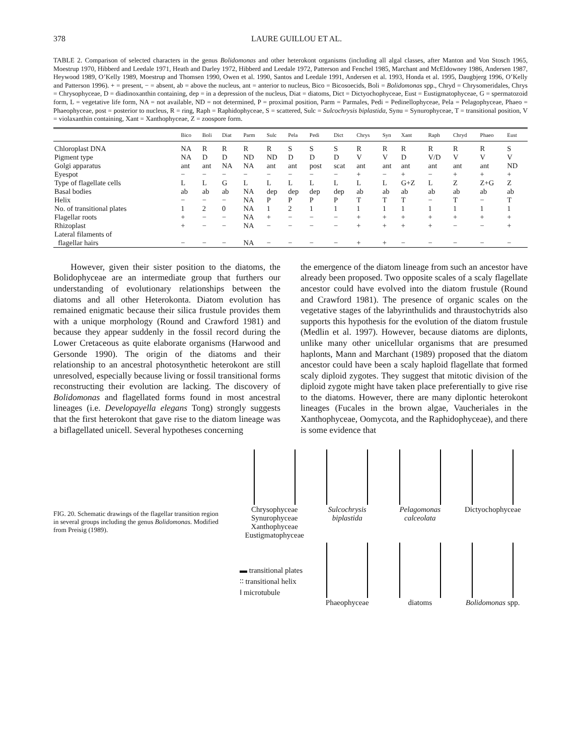378 LAURE GUILLOU ET AL.
TABLE 2. Comparison of selected characters in the genus Bolidomonas and other heterokont organisms (including all algal classes, after Manton and Von Stosch 1965, Moestrup 1970, Hibberd and Leedale 1971, Heath and Darley 1972, Hibberd and Leedale 1972, Patterson and Fenchel 1985, Marchant and McEldowney 1986, Andersen 1987, Heywood 1989, O’Kelly 1989, Moestrup and Thomsen 1990, Owen et al. 1990, Santos and Leedale 1991, Andersen et al. 1993, Honda et al. 1995, Daugbjerg 1996, O’Kelly and Patterson 1996). + = present, − = absent, ab = above the nucleus, ant = anterior to nucleus, Bico = Bicosoecids, Boli = Bolidomonas spp., Chryd = Chrysomeridales, Chrys = Chrysophyceae, D = diadinoxanthin containing, dep = in a depression of the nucleus, Diat = diatoms, Dict = Dictyochophyceae, Eust = Eustigmatophyceae, G = spermatozoid form, L = vegetative life form, NA = not available, ND = not determined, P = proximal position, Parm = Parmales, Pedi = Pedinellophyceae, Pela = Pelagophyceae, Phaeo = Phaeophyceae, post = posterior to nucleus, R = ring, Raph = Raphidophyceae, S = scattered, Sulc = Sulcochrysis biplastida, Synu = Synurophyceae, T = transitional position, V = violaxanthin containing, Xant = Xanthophyceae, Z = zoospore form.
| | Bico | Boli | Diat | Parm | Sulc | Pela | Pedi | Dict | Chrys | Syn | Xant | Raph | Chryd | Phaeo | Eust |
| --- | --- | --- | --- | --- | --- | --- | --- | --- | --- | --- | --- | --- | --- | --- | --- |
| Chloroplast DNA | NA | R | R | R | R | S | S | S | R | R | R | R | R | R | S |
| Pigment type | NA | D | D | ND | ND | D | D | D | V | V | D | V/D | V | V | V |
| Golgi apparatus | ant | ant | NA | NA | ant | ant | post | scat | ant | ant | ant | ant | ant | ant | ND |
| Eyespot | − | − | − | − | − | − | − | − | + | − | + | − | + | + | + |
| Type of flagellate cells | L | L | G | L | L | L | L | L | L | L | G+Z | L | Z | Z+G | Z |
| Basal bodies | ab | ab | ab | NA | dep | dep | dep | dep | ab | ab | ab | ab | ab | ab | ab |
| Helix | − | − | − | NA | P | P | P | P | T | T | T | − | T | − | T |
| No. of transitional plates | 1 | 2 | 0 | NA | 1 | 2 | 1 | 1 | 1 | 1 | 1 | 1 | 1 | 1 | 1 |
| Flagellar roots | + | − | − | NA | + | − | − | − | + | + | + | + | + | + | + |
| Rhizoplast | + | − | − | NA | − | − | − | − | + | + | + | + | − | − | + |
| Lateral filaments of flagellar hairs | − | − | − | NA | − | − | − | − | + | + | − | − | − | − | − |
However, given their sister position to the diatoms, the Bolidophyceae are an intermediate group that furthers our understanding of evolutionary relationships between the diatoms and all other Heterokonta. Diatom evolution has remained enigmatic because their silica frustule provides them with a unique morphology (Round and Crawford 1981) and because they appear suddenly in the fossil record during the Lower Cretaceous as quite elaborate organisms (Harwood and Gersonde 1990). The origin of the diatoms and their relationship to an ancestral photosynthetic heterokont are still unresolved, especially because living or fossil transitional forms reconstructing their evolution are lacking. The discovery of Bolidomonas and flagellated forms found in most ancestral lineages (i.e. Developayella elegans Tong) strongly suggests that the first heterokont that gave rise to the diatom lineage was a biflagellated unicell. Several hypotheses concerning
the emergence of the diatom lineage from such an ancestor have already been proposed. Two opposite scales of a scaly flagellate ancestor could have evolved into the diatom frustule (Round and Crawford 1981). The presence of organic scales on the vegetative stages of the labyrinthulids and thraustochytrids also supports this hypothesis for the evolution of the diatom frustule (Medlin et al. 1997). However, because diatoms are diplonts, unlike many other unicellular organisms that are presumed haplonts, Mann and Marchant (1989) proposed that the diatom ancestor could have been a scaly haploid flagellate that formed scaly diploid zygotes. They suggest that mitotic division of the diploid zygote might have taken place preferentially to give rise to the diatoms. However, there are many diplontic heterokont lineages (Fucales in the brown algae, Vaucheriales in the Xanthophyceae, Oomycota, and the Raphidophyceae), and there is some evidence that
FIG. 20. Schematic drawings of the flagellar transition region in several groups including the genus Bolidomonas. Modified from Preisig (1989).
Chrysophyceae
Synurophyceae
Xanthophyceae
Eustigmatophyceae
Sulcochrysis
biplastida
Pelagomonas
calceolata
Dictyochophyceae
▬ transitional plates
∶∶ transitional helix
‖ microtubule
Phaeophyceae
diatoms
Bolidomonas spp.